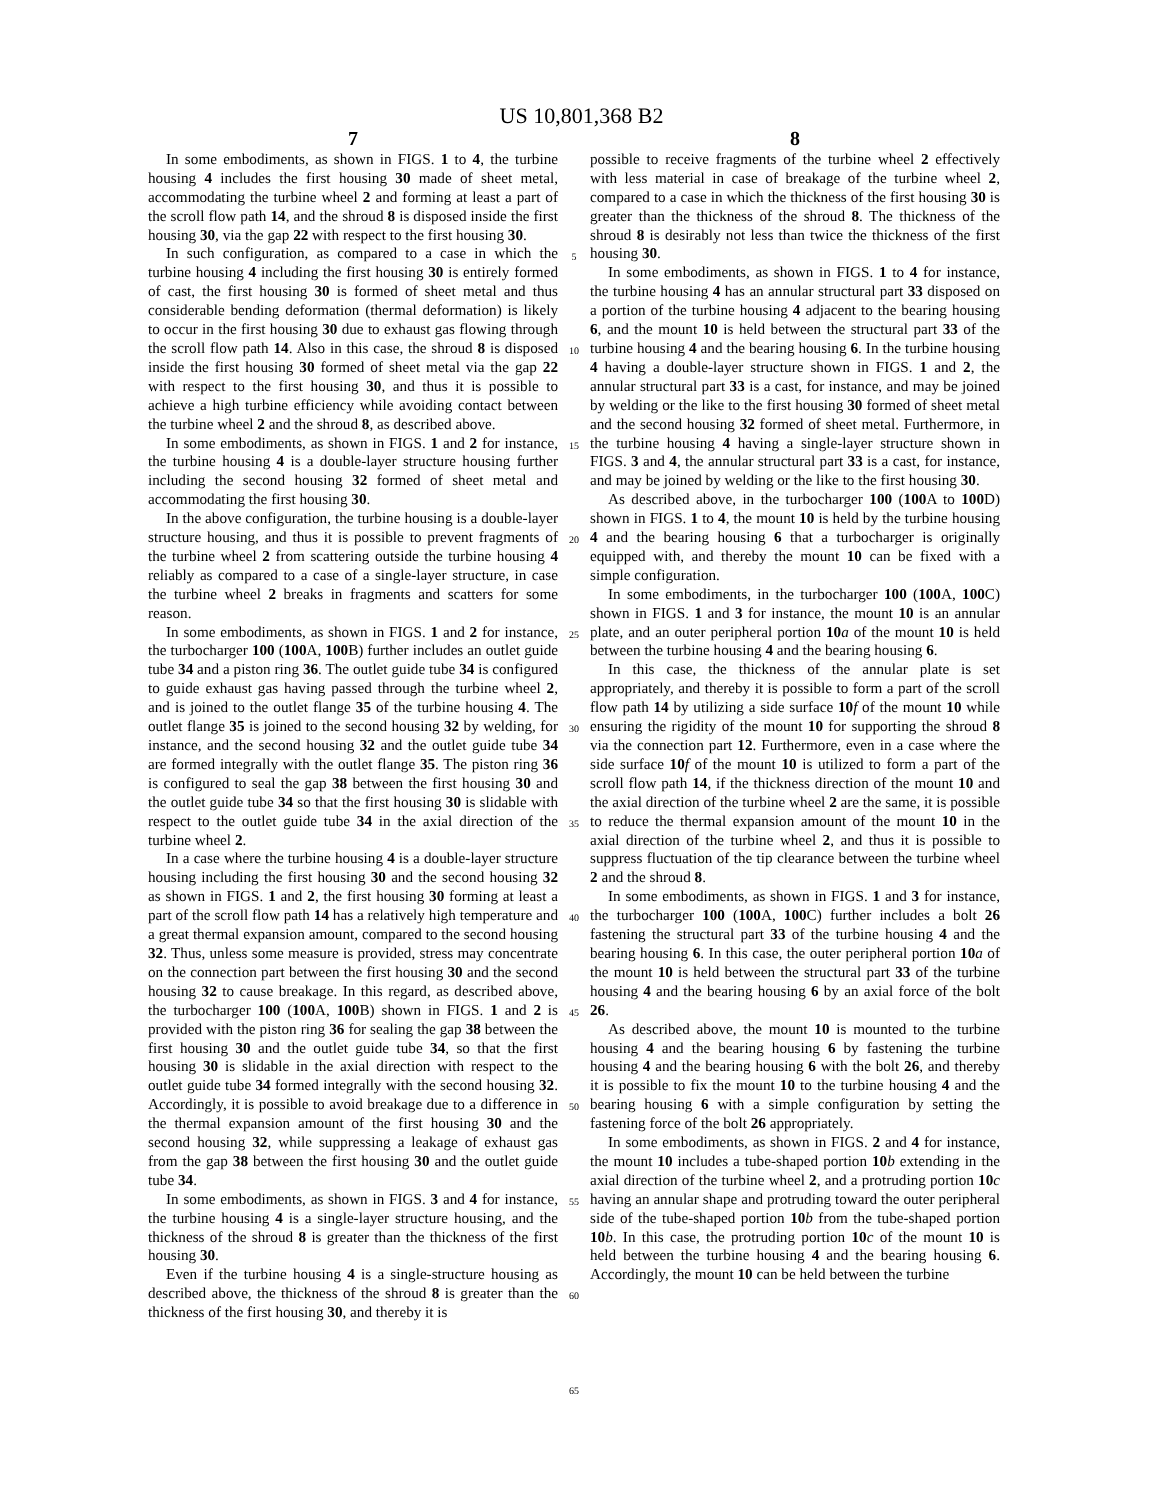US 10,801,368 B2
7
In some embodiments, as shown in FIGS. 1 to 4, the turbine housing 4 includes the first housing 30 made of sheet metal, accommodating the turbine wheel 2 and forming at least a part of the scroll flow path 14, and the shroud 8 is disposed inside the first housing 30, via the gap 22 with respect to the first housing 30.
In such configuration, as compared to a case in which the turbine housing 4 including the first housing 30 is entirely formed of cast, the first housing 30 is formed of sheet metal and thus considerable bending deformation (thermal deformation) is likely to occur in the first housing 30 due to exhaust gas flowing through the scroll flow path 14. Also in this case, the shroud 8 is disposed inside the first housing 30 formed of sheet metal via the gap 22 with respect to the first housing 30, and thus it is possible to achieve a high turbine efficiency while avoiding contact between the turbine wheel 2 and the shroud 8, as described above.
In some embodiments, as shown in FIGS. 1 and 2 for instance, the turbine housing 4 is a double-layer structure housing further including the second housing 32 formed of sheet metal and accommodating the first housing 30.
In the above configuration, the turbine housing is a double-layer structure housing, and thus it is possible to prevent fragments of the turbine wheel 2 from scattering outside the turbine housing 4 reliably as compared to a case of a single-layer structure, in case the turbine wheel 2 breaks in fragments and scatters for some reason.
In some embodiments, as shown in FIGS. 1 and 2 for instance, the turbocharger 100 (100 A, 100 B) further includes an outlet guide tube 34 and a piston ring 36. The outlet guide tube 34 is configured to guide exhaust gas having passed through the turbine wheel 2, and is joined to the outlet flange 35 of the turbine housing 4. The outlet flange 35 is joined to the second housing 32 by welding, for instance, and the second housing 32 and the outlet guide tube 34 are formed integrally with the outlet flange 35. The piston ring 36 is configured to seal the gap 38 between the first housing 30 and the outlet guide tube 34 so that the first housing 30 is slidable with respect to the outlet guide tube 34 in the axial direction of the turbine wheel 2.
In a case where the turbine housing 4 is a double-layer structure housing including the first housing 30 and the second housing 32 as shown in FIGS. 1 and 2, the first housing 30 forming at least a part of the scroll flow path 14 has a relatively high temperature and a great thermal expansion amount, compared to the second housing 32. Thus, unless some measure is provided, stress may concentrate on the connection part between the first housing 30 and the second housing 32 to cause breakage. In this regard, as described above, the turbocharger 100 (100 A, 100 B) shown in FIGS. 1 and 2 is provided with the piston ring 36 for sealing the gap 38 between the first housing 30 and the outlet guide tube 34, so that the first housing 30 is slidable in the axial direction with respect to the outlet guide tube 34 formed integrally with the second housing 32. Accordingly, it is possible to avoid breakage due to a difference in the thermal expansion amount of the first housing 30 and the second housing 32, while suppressing a leakage of exhaust gas from the gap 38 between the first housing 30 and the outlet guide tube 34.
In some embodiments, as shown in FIGS. 3 and 4 for instance, the turbine housing 4 is a single-layer structure housing, and the thickness of the shroud 8 is greater than the thickness of the first housing 30.
Even if the turbine housing 4 is a single-structure housing as described above, the thickness of the shroud 8 is greater than the thickness of the first housing 30, and thereby it is
5
10
15
20
25
30
35
40
45
50
55
60
65
8
possible to receive fragments of the turbine wheel 2 effectively with less material in case of breakage of the turbine wheel 2, compared to a case in which the thickness of the first housing 30 is greater than the thickness of the shroud 8. The thickness of the shroud 8 is desirably not less than twice the thickness of the first housing 30.
In some embodiments, as shown in FIGS. 1 to 4 for instance, the turbine housing 4 has an annular structural part 33 disposed on a portion of the turbine housing 4 adjacent to the bearing housing 6, and the mount 10 is held between the structural part 33 of the turbine housing 4 and the bearing housing 6. In the turbine housing 4 having a double-layer structure shown in FIGS. 1 and 2, the annular structural part 33 is a cast, for instance, and may be joined by welding or the like to the first housing 30 formed of sheet metal and the second housing 32 formed of sheet metal. Furthermore, in the turbine housing 4 having a single-layer structure shown in FIGS. 3 and 4, the annular structural part 33 is a cast, for instance, and may be joined by welding or the like to the first housing 30.
As described above, in the turbocharger 100 (100 A to 100 D) shown in FIGS. 1 to 4, the mount 10 is held by the turbine housing 4 and the bearing housing 6 that a turbocharger is originally equipped with, and thereby the mount 10 can be fixed with a simple configuration.
In some embodiments, in the turbocharger 100 (100 A, 100 C) shown in FIGS. 1 and 3 for instance, the mount 10 is an annular plate, and an outer peripheral portion 10 a of the mount 10 is held between the turbine housing 4 and the bearing housing 6.
In this case, the thickness of the annular plate is set appropriately, and thereby it is possible to form a part of the scroll flow path 14 by utilizing a side surface 10 f of the mount 10 while ensuring the rigidity of the mount 10 for supporting the shroud 8 via the connection part 12. Furthermore, even in a case where the side surface 10 f of the mount 10 is utilized to form a part of the scroll flow path 14, if the thickness direction of the mount 10 and the axial direction of the turbine wheel 2 are the same, it is possible to reduce the thermal expansion amount of the mount 10 in the axial direction of the turbine wheel 2, and thus it is possible to suppress fluctuation of the tip clearance between the turbine wheel 2 and the shroud 8.
In some embodiments, as shown in FIGS. 1 and 3 for instance, the turbocharger 100 (100 A, 100 C) further includes a bolt 26 fastening the structural part 33 of the turbine housing 4 and the bearing housing 6. In this case, the outer peripheral portion 10 a of the mount 10 is held between the structural part 33 of the turbine housing 4 and the bearing housing 6 by an axial force of the bolt 26.
As described above, the mount 10 is mounted to the turbine housing 4 and the bearing housing 6 by fastening the turbine housing 4 and the bearing housing 6 with the bolt 26, and thereby it is possible to fix the mount 10 to the turbine housing 4 and the bearing housing 6 with a simple configuration by setting the fastening force of the bolt 26 appropriately.
In some embodiments, as shown in FIGS. 2 and 4 for instance, the mount 10 includes a tube-shaped portion 10 b extending in the axial direction of the turbine wheel 2, and a protruding portion 10 c having an annular shape and protruding toward the outer peripheral side of the tube-shaped portion 10 b from the tube-shaped portion 10 b. In this case, the protruding portion 10 c of the mount 10 is held between the turbine housing 4 and the bearing housing 6. Accordingly, the mount 10 can be held between the turbine